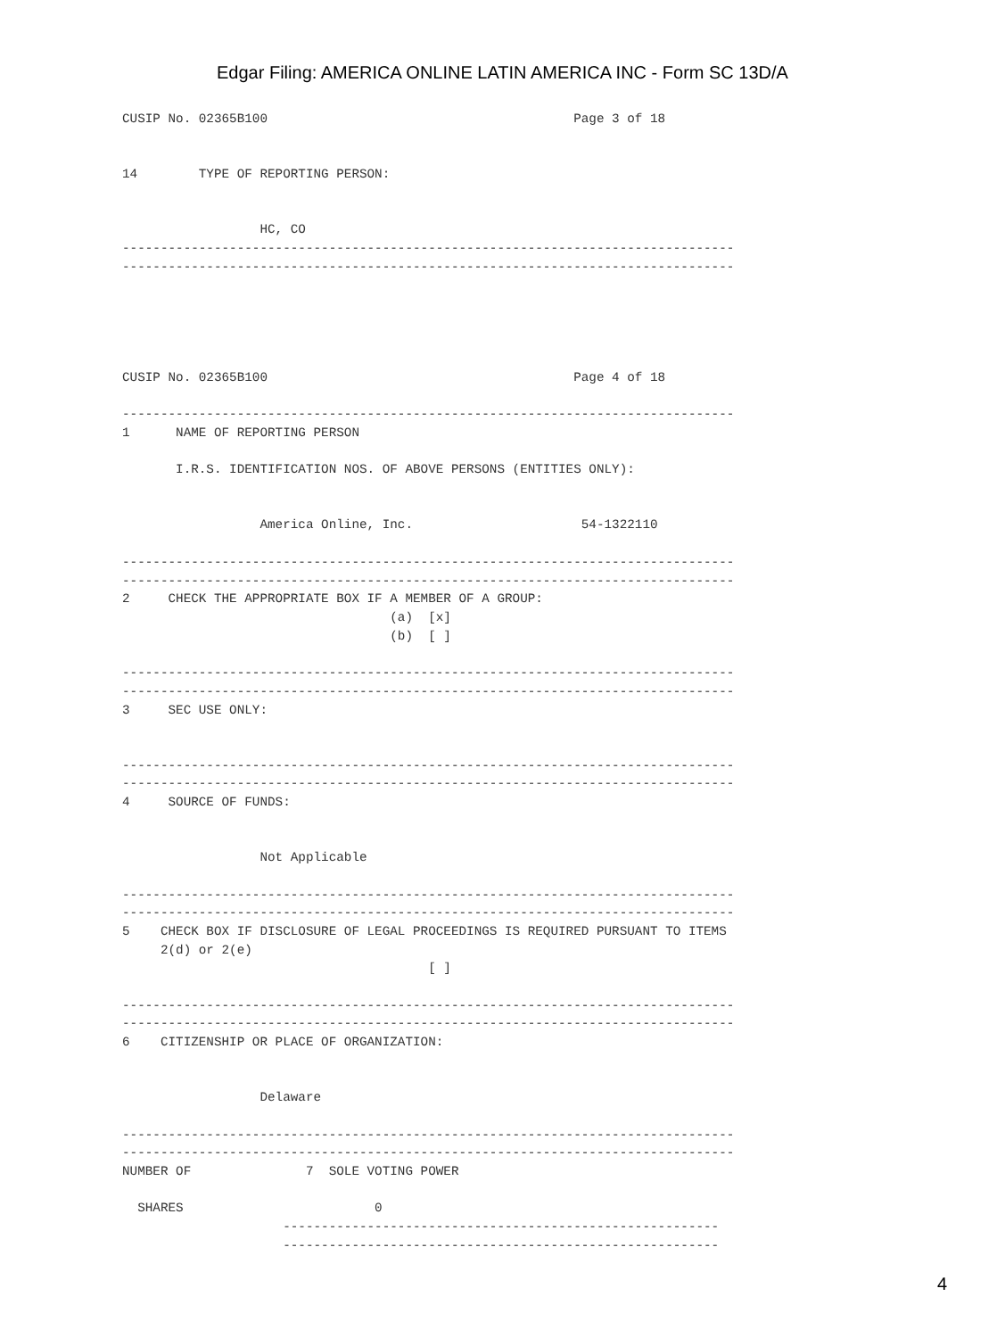Edgar Filing: AMERICA ONLINE LATIN AMERICA INC - Form SC 13D/A
CUSIP No. 02365B100                                        Page 3 of 18


14        TYPE OF REPORTING PERSON:


                  HC, CO
--------------------------------------------------------------------------------
--------------------------------------------------------------------------------





CUSIP No. 02365B100                                        Page 4 of 18

--------------------------------------------------------------------------------
1      NAME OF REPORTING PERSON

       I.R.S. IDENTIFICATION NOS. OF ABOVE PERSONS (ENTITIES ONLY):


                  America Online, Inc.                      54-1322110

--------------------------------------------------------------------------------
--------------------------------------------------------------------------------
2     CHECK THE APPROPRIATE BOX IF A MEMBER OF A GROUP:
                                   (a)  [x]
                                   (b)  [ ]

--------------------------------------------------------------------------------
--------------------------------------------------------------------------------
3     SEC USE ONLY:


--------------------------------------------------------------------------------
--------------------------------------------------------------------------------
4     SOURCE OF FUNDS:


                  Not Applicable

--------------------------------------------------------------------------------
--------------------------------------------------------------------------------
5    CHECK BOX IF DISCLOSURE OF LEGAL PROCEEDINGS IS REQUIRED PURSUANT TO ITEMS
     2(d) or 2(e)
                                        [ ]

--------------------------------------------------------------------------------
--------------------------------------------------------------------------------
6    CITIZENSHIP OR PLACE OF ORGANIZATION:


                  Delaware

--------------------------------------------------------------------------------
--------------------------------------------------------------------------------
NUMBER OF               7  SOLE VOTING POWER

  SHARES                         0
                     ---------------------------------------------------------
                     ---------------------------------------------------------
4